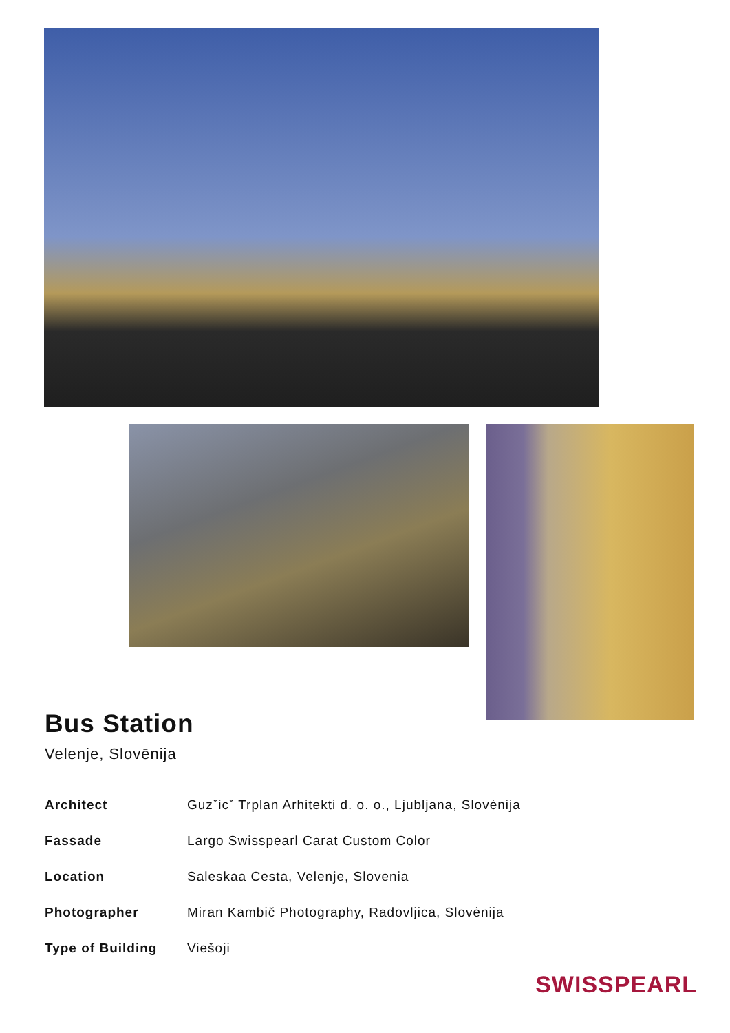Bus Station
Velenje, Slovēnija
Architect Guzˇicˇ Trplan Arhitekti d. o. o., Ljubljana, Slovėnija
Fassade Largo Swisspearl Carat Custom Color
Location Saleskaa Cesta, Velenje, Slovenia
Photographer Miran Kambič Photography, Radovljica, Slovėnija
Type of Building Viešoji
SWISSPEARL